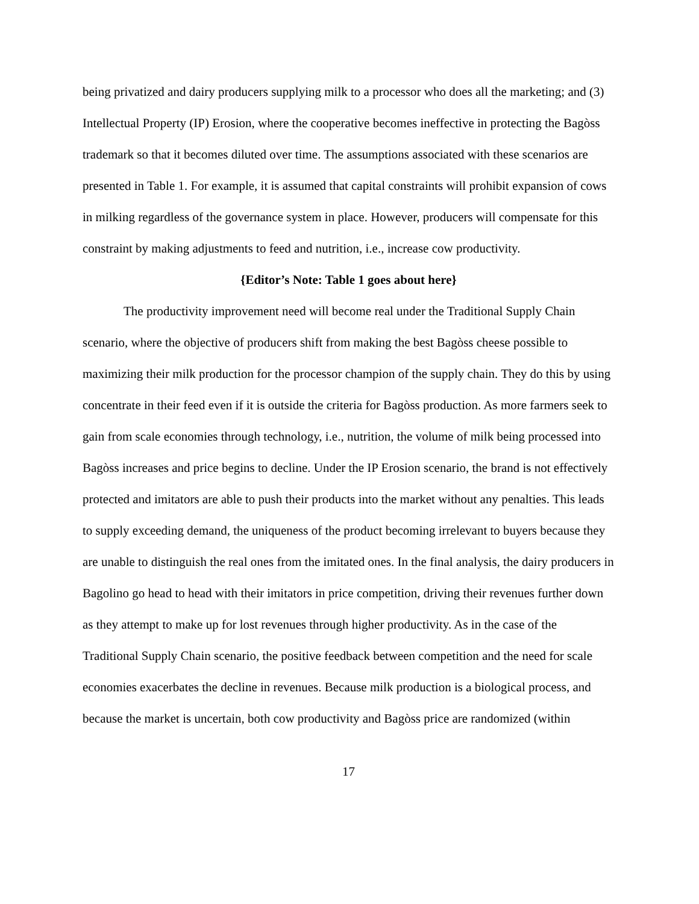being privatized and dairy producers supplying milk to a processor who does all the marketing; and (3) Intellectual Property (IP) Erosion, where the cooperative becomes ineffective in protecting the Bagòss trademark so that it becomes diluted over time. The assumptions associated with these scenarios are presented in Table 1. For example, it is assumed that capital constraints will prohibit expansion of cows in milking regardless of the governance system in place. However, producers will compensate for this constraint by making adjustments to feed and nutrition, i.e., increase cow productivity.
{Editor’s Note: Table 1 goes about here}
The productivity improvement need will become real under the Traditional Supply Chain scenario, where the objective of producers shift from making the best Bagòss cheese possible to maximizing their milk production for the processor champion of the supply chain. They do this by using concentrate in their feed even if it is outside the criteria for Bagòss production. As more farmers seek to gain from scale economies through technology, i.e., nutrition, the volume of milk being processed into Bagòss increases and price begins to decline. Under the IP Erosion scenario, the brand is not effectively protected and imitators are able to push their products into the market without any penalties. This leads to supply exceeding demand, the uniqueness of the product becoming irrelevant to buyers because they are unable to distinguish the real ones from the imitated ones. In the final analysis, the dairy producers in Bagolino go head to head with their imitators in price competition, driving their revenues further down as they attempt to make up for lost revenues through higher productivity. As in the case of the Traditional Supply Chain scenario, the positive feedback between competition and the need for scale economies exacerbates the decline in revenues. Because milk production is a biological process, and because the market is uncertain, both cow productivity and Bagòss price are randomized (within
17